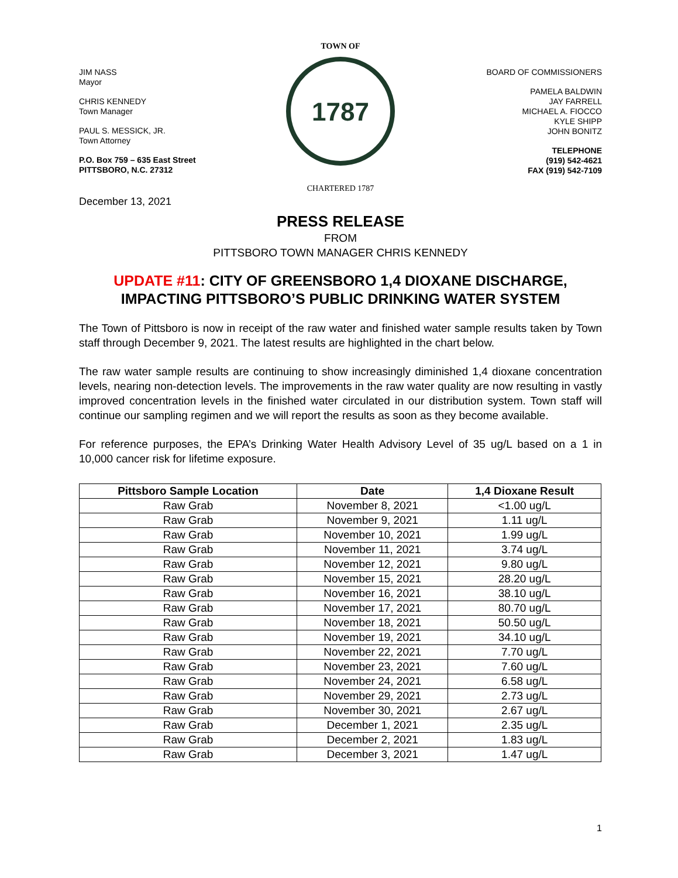JIM NASS
Mayor
CHRIS KENNEDY
Town Manager
PAUL S. MESSICK, JR.
Town Attorney
P.O. Box 759 – 635 East Street
PITTSBORO, N.C. 27312
TOWN OF
1787
CHARTERED 1787
BOARD OF COMMISSIONERS
PAMELA BALDWIN
JAY FARRELL
MICHAEL A. FIOCCO
KYLE SHIPP
JOHN BONITZ
TELEPHONE
(919) 542-4621
FAX (919) 542-7109
December 13, 2021
PRESS RELEASE
FROM
PITTSBORO TOWN MANAGER CHRIS KENNEDY
UPDATE #11: CITY OF GREENSBORO 1,4 DIOXANE DISCHARGE, IMPACTING PITTSBORO’S PUBLIC DRINKING WATER SYSTEM
The Town of Pittsboro is now in receipt of the raw water and finished water sample results taken by Town staff through December 9, 2021. The latest results are highlighted in the chart below.
The raw water sample results are continuing to show increasingly diminished 1,4 dioxane concentration levels, nearing non-detection levels. The improvements in the raw water quality are now resulting in vastly improved concentration levels in the finished water circulated in our distribution system. Town staff will continue our sampling regimen and we will report the results as soon as they become available.
For reference purposes, the EPA’s Drinking Water Health Advisory Level of 35 ug/L based on a 1 in 10,000 cancer risk for lifetime exposure.
| Pittsboro Sample Location | Date | 1,4 Dioxane Result |
| --- | --- | --- |
| Raw Grab | November 8, 2021 | <1.00 ug/L |
| Raw Grab | November 9, 2021 | 1.11 ug/L |
| Raw Grab | November 10, 2021 | 1.99 ug/L |
| Raw Grab | November 11, 2021 | 3.74 ug/L |
| Raw Grab | November 12, 2021 | 9.80 ug/L |
| Raw Grab | November 15, 2021 | 28.20 ug/L |
| Raw Grab | November 16, 2021 | 38.10 ug/L |
| Raw Grab | November 17, 2021 | 80.70 ug/L |
| Raw Grab | November 18, 2021 | 50.50 ug/L |
| Raw Grab | November 19, 2021 | 34.10 ug/L |
| Raw Grab | November 22, 2021 | 7.70 ug/L |
| Raw Grab | November 23, 2021 | 7.60 ug/L |
| Raw Grab | November 24, 2021 | 6.58 ug/L |
| Raw Grab | November 29, 2021 | 2.73 ug/L |
| Raw Grab | November 30, 2021 | 2.67 ug/L |
| Raw Grab | December 1, 2021 | 2.35 ug/L |
| Raw Grab | December 2, 2021 | 1.83 ug/L |
| Raw Grab | December 3, 2021 | 1.47 ug/L |
1